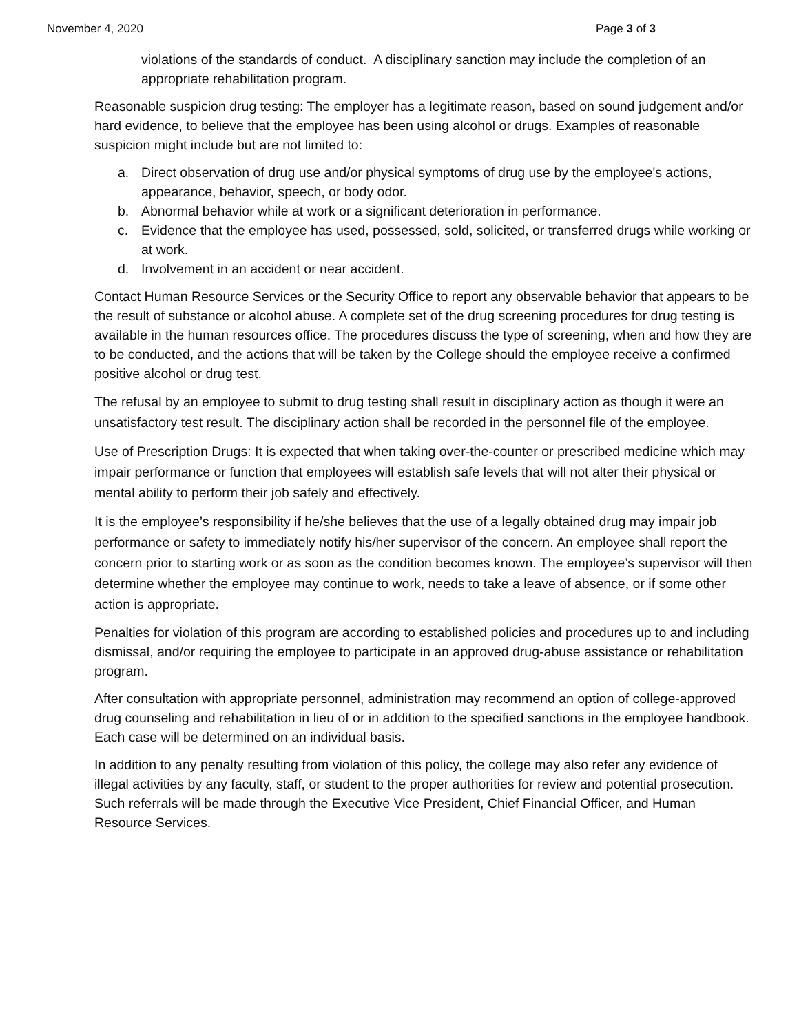November 4, 2020 Page 3 of 3
violations of the standards of conduct. A disciplinary sanction may include the completion of an appropriate rehabilitation program.
Reasonable suspicion drug testing: The employer has a legitimate reason, based on sound judgement and/or hard evidence, to believe that the employee has been using alcohol or drugs. Examples of reasonable suspicion might include but are not limited to:
a. Direct observation of drug use and/or physical symptoms of drug use by the employee's actions, appearance, behavior, speech, or body odor.
b. Abnormal behavior while at work or a significant deterioration in performance.
c. Evidence that the employee has used, possessed, sold, solicited, or transferred drugs while working or at work.
d. Involvement in an accident or near accident.
Contact Human Resource Services or the Security Office to report any observable behavior that appears to be the result of substance or alcohol abuse. A complete set of the drug screening procedures for drug testing is available in the human resources office. The procedures discuss the type of screening, when and how they are to be conducted, and the actions that will be taken by the College should the employee receive a confirmed positive alcohol or drug test.
The refusal by an employee to submit to drug testing shall result in disciplinary action as though it were an unsatisfactory test result. The disciplinary action shall be recorded in the personnel file of the employee.
Use of Prescription Drugs: It is expected that when taking over-the-counter or prescribed medicine which may impair performance or function that employees will establish safe levels that will not alter their physical or mental ability to perform their job safely and effectively.
It is the employee’s responsibility if he/she believes that the use of a legally obtained drug may impair job performance or safety to immediately notify his/her supervisor of the concern. An employee shall report the concern prior to starting work or as soon as the condition becomes known. The employee’s supervisor will then determine whether the employee may continue to work, needs to take a leave of absence, or if some other action is appropriate.
Penalties for violation of this program are according to established policies and procedures up to and including dismissal, and/or requiring the employee to participate in an approved drug-abuse assistance or rehabilitation program.
After consultation with appropriate personnel, administration may recommend an option of college-approved drug counseling and rehabilitation in lieu of or in addition to the specified sanctions in the employee handbook. Each case will be determined on an individual basis.
In addition to any penalty resulting from violation of this policy, the college may also refer any evidence of illegal activities by any faculty, staff, or student to the proper authorities for review and potential prosecution. Such referrals will be made through the Executive Vice President, Chief Financial Officer, and Human Resource Services.